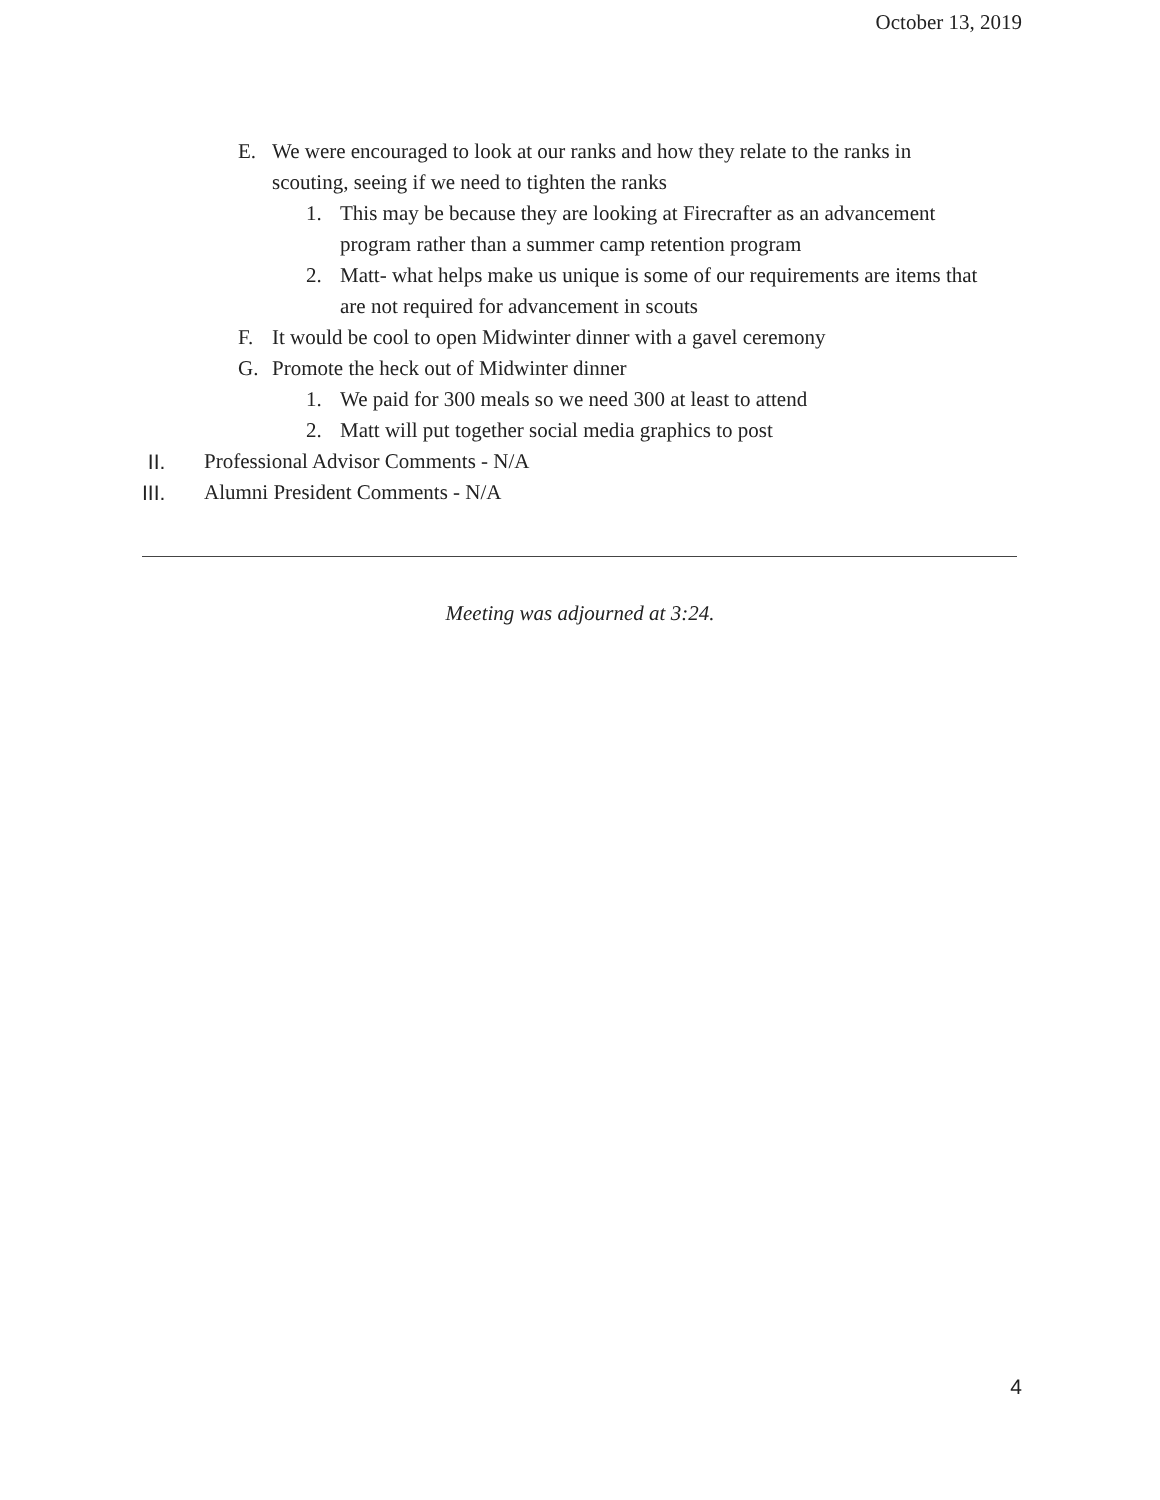October 13, 2019
E. We were encouraged to look at our ranks and how they relate to the ranks in scouting, seeing if we need to tighten the ranks
1. This may be because they are looking at Firecrafter as an advancement program rather than a summer camp retention program
2. Matt- what helps make us unique is some of our requirements are items that are not required for advancement in scouts
F. It would be cool to open Midwinter dinner with a gavel ceremony
G. Promote the heck out of Midwinter dinner
1. We paid for 300 meals so we need 300 at least to attend
2. Matt will put together social media graphics to post
II. Professional Advisor Comments - N/A
III. Alumni President Comments - N/A
Meeting was adjourned at 3:24.
4